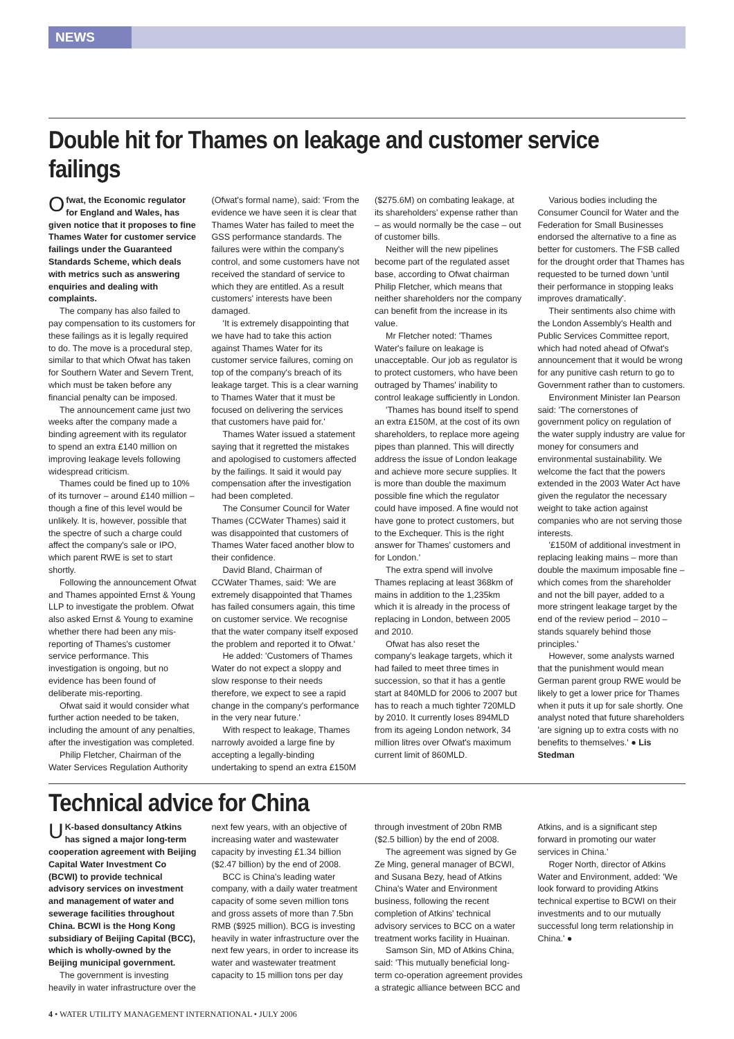NEWS
Double hit for Thames on leakage and customer service failings
Ofwat, the Economic regulator for England and Wales, has given notice that it proposes to fine Thames Water for customer service failings under the Guaranteed Standards Scheme, which deals with metrics such as answering enquiries and dealing with complaints.
The company has also failed to pay compensation to its customers for these failings as it is legally required to do. The move is a procedural step, similar to that which Ofwat has taken for Southern Water and Severn Trent, which must be taken before any financial penalty can be imposed.
The announcement came just two weeks after the company made a binding agreement with its regulator to spend an extra £140 million on improving leakage levels following widespread criticism.
Thames could be fined up to 10% of its turnover – around £140 million – though a fine of this level would be unlikely. It is, however, possible that the spectre of such a charge could affect the company's sale or IPO, which parent RWE is set to start shortly.
Following the announcement Ofwat and Thames appointed Ernst & Young LLP to investigate the problem. Ofwat also asked Ernst & Young to examine whether there had been any mis-reporting of Thames's customer service performance. This investigation is ongoing, but no evidence has been found of deliberate mis-reporting.
Ofwat said it would consider what further action needed to be taken, including the amount of any penalties, after the investigation was completed.
Philip Fletcher, Chairman of the Water Services Regulation Authority (Ofwat's formal name), said: 'From the evidence we have seen it is clear that Thames Water has failed to meet the GSS performance standards. The failures were within the company's control, and some customers have not received the standard of service to which they are entitled. As a result customers' interests have been damaged.
'It is extremely disappointing that we have had to take this action against Thames Water for its customer service failures, coming on top of the company's breach of its leakage target. This is a clear warning to Thames Water that it must be focused on delivering the services that customers have paid for.'
Thames Water issued a statement saying that it regretted the mistakes and apologised to customers affected by the failings. It said it would pay compensation after the investigation had been completed.
The Consumer Council for Water Thames (CCWater Thames) said it was disappointed that customers of Thames Water faced another blow to their confidence.
David Bland, Chairman of CCWater Thames, said: 'We are extremely disappointed that Thames has failed consumers again, this time on customer service. We recognise that the water company itself exposed the problem and reported it to Ofwat.'
He added: 'Customers of Thames Water do not expect a sloppy and slow response to their needs therefore, we expect to see a rapid change in the company's performance in the very near future.'
With respect to leakage, Thames narrowly avoided a large fine by accepting a legally-binding undertaking to spend an extra £150M ($275.6M) on combating leakage, at its shareholders' expense rather than – as would normally be the case – out of customer bills.
Neither will the new pipelines become part of the regulated asset base, according to Ofwat chairman Philip Fletcher, which means that neither shareholders nor the company can benefit from the increase in its value.
Mr Fletcher noted: 'Thames Water's failure on leakage is unacceptable. Our job as regulator is to protect customers, who have been outraged by Thames' inability to control leakage sufficiently in London.
'Thames has bound itself to spend an extra £150M, at the cost of its own shareholders, to replace more ageing pipes than planned. This will directly address the issue of London leakage and achieve more secure supplies. It is more than double the maximum possible fine which the regulator could have imposed. A fine would not have gone to protect customers, but to the Exchequer. This is the right answer for Thames' customers and for London.'
The extra spend will involve Thames replacing at least 368km of mains in addition to the 1,235km which it is already in the process of replacing in London, between 2005 and 2010.
Ofwat has also reset the company's leakage targets, which it had failed to meet three times in succession, so that it has a gentle start at 840MLD for 2006 to 2007 but has to reach a much tighter 720MLD by 2010. It currently loses 894MLD from its ageing London network, 34 million litres over Ofwat's maximum current limit of 860MLD.
Various bodies including the Consumer Council for Water and the Federation for Small Businesses endorsed the alternative to a fine as better for customers. The FSB called for the drought order that Thames has requested to be turned down 'until their performance in stopping leaks improves dramatically'.
Their sentiments also chime with the London Assembly's Health and Public Services Committee report, which had noted ahead of Ofwat's announcement that it would be wrong for any punitive cash return to go to Government rather than to customers.
Environment Minister Ian Pearson said: 'The cornerstones of government policy on regulation of the water supply industry are value for money for consumers and environmental sustainability. We welcome the fact that the powers extended in the 2003 Water Act have given the regulator the necessary weight to take action against companies who are not serving those interests.
'£150M of additional investment in replacing leaking mains – more than double the maximum imposable fine – which comes from the shareholder and not the bill payer, added to a more stringent leakage target by the end of the review period – 2010 – stands squarely behind those principles.'
However, some analysts warned that the punishment would mean German parent group RWE would be likely to get a lower price for Thames when it puts it up for sale shortly. One analyst noted that future shareholders 'are signing up to extra costs with no benefits to themselves.' ● Lis Stedman
Technical advice for China
UK-based donsultancy Atkins has signed a major long-term cooperation agreement with Beijing Capital Water Investment Co (BCWI) to provide technical advisory services on investment and management of water and sewerage facilities throughout China. BCWI is the Hong Kong subsidiary of Beijing Capital (BCC), which is wholly-owned by the Beijing municipal government.
The government is investing heavily in water infrastructure over the next few years, with an objective of increasing water and wastewater capacity by investing £1.34 billion ($2.47 billion) by the end of 2008.
BCC is China's leading water company, with a daily water treatment capacity of some seven million tons and gross assets of more than 7.5bn RMB ($925 million). BCG is investing heavily in water infrastructure over the next few years, in order to increase its water and wastewater treatment capacity to 15 million tons per day through investment of 20bn RMB ($2.5 billion) by the end of 2008.
The agreement was signed by Ge Ze Ming, general manager of BCWI, and Susana Bezy, head of Atkins China's Water and Environment business, following the recent completion of Atkins' technical advisory services to BCC on a water treatment works facility in Huainan.
Samson Sin, MD of Atkins China, said: 'This mutually beneficial long-term co-operation agreement provides a strategic alliance between BCC and Atkins, and is a significant step forward in promoting our water services in China.'
Roger North, director of Atkins Water and Environment, added: 'We look forward to providing Atkins technical expertise to BCWI on their investments and to our mutually successful long term relationship in China.' ●
4 • WATER UTILITY MANAGEMENT INTERNATIONAL • JULY 2006